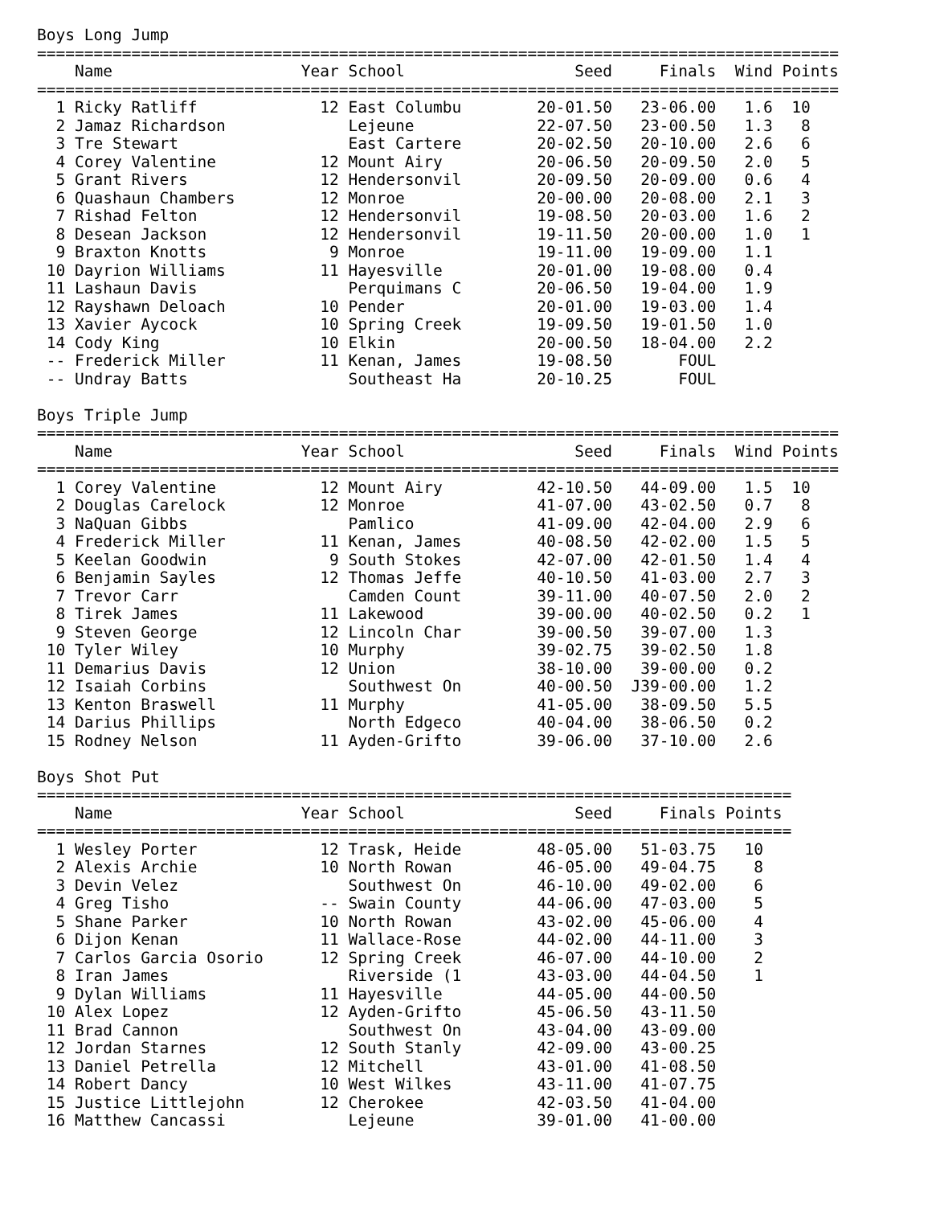Boys Long Jump
=====================================================================================
| | Name | Year | School | Seed | Finals | Wind | Points |
| --- | --- | --- | --- | --- | --- | --- | --- |
=====================================================================================
| 1 | Ricky Ratliff | 12 | East Columbu | 20-01.50 | 23-06.00 | 1.6 | 10 |
| 2 | Jamaz Richardson | | Lejeune | 22-07.50 | 23-00.50 | 1.3 | 8 |
| 3 | Tre Stewart | | East Cartere | 20-02.50 | 20-10.00 | 2.6 | 6 |
| 4 | Corey Valentine | 12 | Mount Airy | 20-06.50 | 20-09.50 | 2.0 | 5 |
| 5 | Grant Rivers | 12 | Hendersonvil | 20-09.50 | 20-09.00 | 0.6 | 4 |
| 6 | Quashaun Chambers | 12 | Monroe | 20-00.00 | 20-08.00 | 2.1 | 3 |
| 7 | Rishad Felton | 12 | Hendersonvil | 19-08.50 | 20-03.00 | 1.6 | 2 |
| 8 | Desean Jackson | 12 | Hendersonvil | 19-11.50 | 20-00.00 | 1.0 | 1 |
| 9 | Braxton Knotts | 9 | Monroe | 19-11.00 | 19-09.00 | 1.1 | |
| 10 | Dayrion Williams | 11 | Hayesville | 20-01.00 | 19-08.00 | 0.4 | |
| 11 | Lashaun Davis | | Perquimans C | 20-06.50 | 19-04.00 | 1.9 | |
| 12 | Rayshawn Deloach | 10 | Pender | 20-01.00 | 19-03.00 | 1.4 | |
| 13 | Xavier Aycock | 10 | Spring Creek | 19-09.50 | 19-01.50 | 1.0 | |
| 14 | Cody King | 10 | Elkin | 20-00.50 | 18-04.00 | 2.2 | |
| -- | Frederick Miller | 11 | Kenan, James | 19-08.50 | FOUL | | |
| -- | Undray Batts | | Southeast Ha | 20-10.25 | FOUL | | |
Boys Triple Jump
=====================================================================================
| | Name | Year | School | Seed | Finals | Wind | Points |
| --- | --- | --- | --- | --- | --- | --- | --- |
=====================================================================================
| 1 | Corey Valentine | 12 | Mount Airy | 42-10.50 | 44-09.00 | 1.5 | 10 |
| 2 | Douglas Carelock | 12 | Monroe | 41-07.00 | 43-02.50 | 0.7 | 8 |
| 3 | NaQuan Gibbs | | Pamlico | 41-09.00 | 42-04.00 | 2.9 | 6 |
| 4 | Frederick Miller | 11 | Kenan, James | 40-08.50 | 42-02.00 | 1.5 | 5 |
| 5 | Keelan Goodwin | 9 | South Stokes | 42-07.00 | 42-01.50 | 1.4 | 4 |
| 6 | Benjamin Sayles | 12 | Thomas Jeffe | 40-10.50 | 41-03.00 | 2.7 | 3 |
| 7 | Trevor Carr | | Camden Count | 39-11.00 | 40-07.50 | 2.0 | 2 |
| 8 | Tirek James | 11 | Lakewood | 39-00.00 | 40-02.50 | 0.2 | 1 |
| 9 | Steven George | 12 | Lincoln Char | 39-00.50 | 39-07.00 | 1.3 | |
| 10 | Tyler Wiley | 10 | Murphy | 39-02.75 | 39-02.50 | 1.8 | |
| 11 | Demarius Davis | 12 | Union | 38-10.00 | 39-00.00 | 0.2 | |
| 12 | Isaiah Corbins | | Southwest On | 40-00.50 | J39-00.00 | 1.2 | |
| 13 | Kenton Braswell | 11 | Murphy | 41-05.00 | 38-09.50 | 5.5 | |
| 14 | Darius Phillips | | North Edgeco | 40-04.00 | 38-06.50 | 0.2 | |
| 15 | Rodney Nelson | 11 | Ayden-Grifto | 39-06.00 | 37-10.00 | 2.6 | |
Boys Shot Put
================================================================================
| | Name | Year | School | Seed | Finals | Points |
| --- | --- | --- | --- | --- | --- | --- |
================================================================================
| 1 | Wesley Porter | 12 | Trask, Heide | 48-05.00 | 51-03.75 | 10 |
| 2 | Alexis Archie | 10 | North Rowan | 46-05.00 | 49-04.75 | 8 |
| 3 | Devin Velez | | Southwest On | 46-10.00 | 49-02.00 | 6 |
| 4 | Greg Tisho | -- | Swain County | 44-06.00 | 47-03.00 | 5 |
| 5 | Shane Parker | 10 | North Rowan | 43-02.00 | 45-06.00 | 4 |
| 6 | Dijon Kenan | 11 | Wallace-Rose | 44-02.00 | 44-11.00 | 3 |
| 7 | Carlos Garcia Osorio | 12 | Spring Creek | 46-07.00 | 44-10.00 | 2 |
| 8 | Iran James | | Riverside (1 | 43-03.00 | 44-04.50 | 1 |
| 9 | Dylan Williams | 11 | Hayesville | 44-05.00 | 44-00.50 | |
| 10 | Alex Lopez | 12 | Ayden-Grifto | 45-06.50 | 43-11.50 | |
| 11 | Brad Cannon | | Southwest On | 43-04.00 | 43-09.00 | |
| 12 | Jordan Starnes | 12 | South Stanly | 42-09.00 | 43-00.25 | |
| 13 | Daniel Petrella | 12 | Mitchell | 43-01.00 | 41-08.50 | |
| 14 | Robert Dancy | 10 | West Wilkes | 43-11.00 | 41-07.75 | |
| 15 | Justice Littlejohn | 12 | Cherokee | 42-03.50 | 41-04.00 | |
| 16 | Matthew Cancassi | | Lejeune | 39-01.00 | 41-00.00 | |